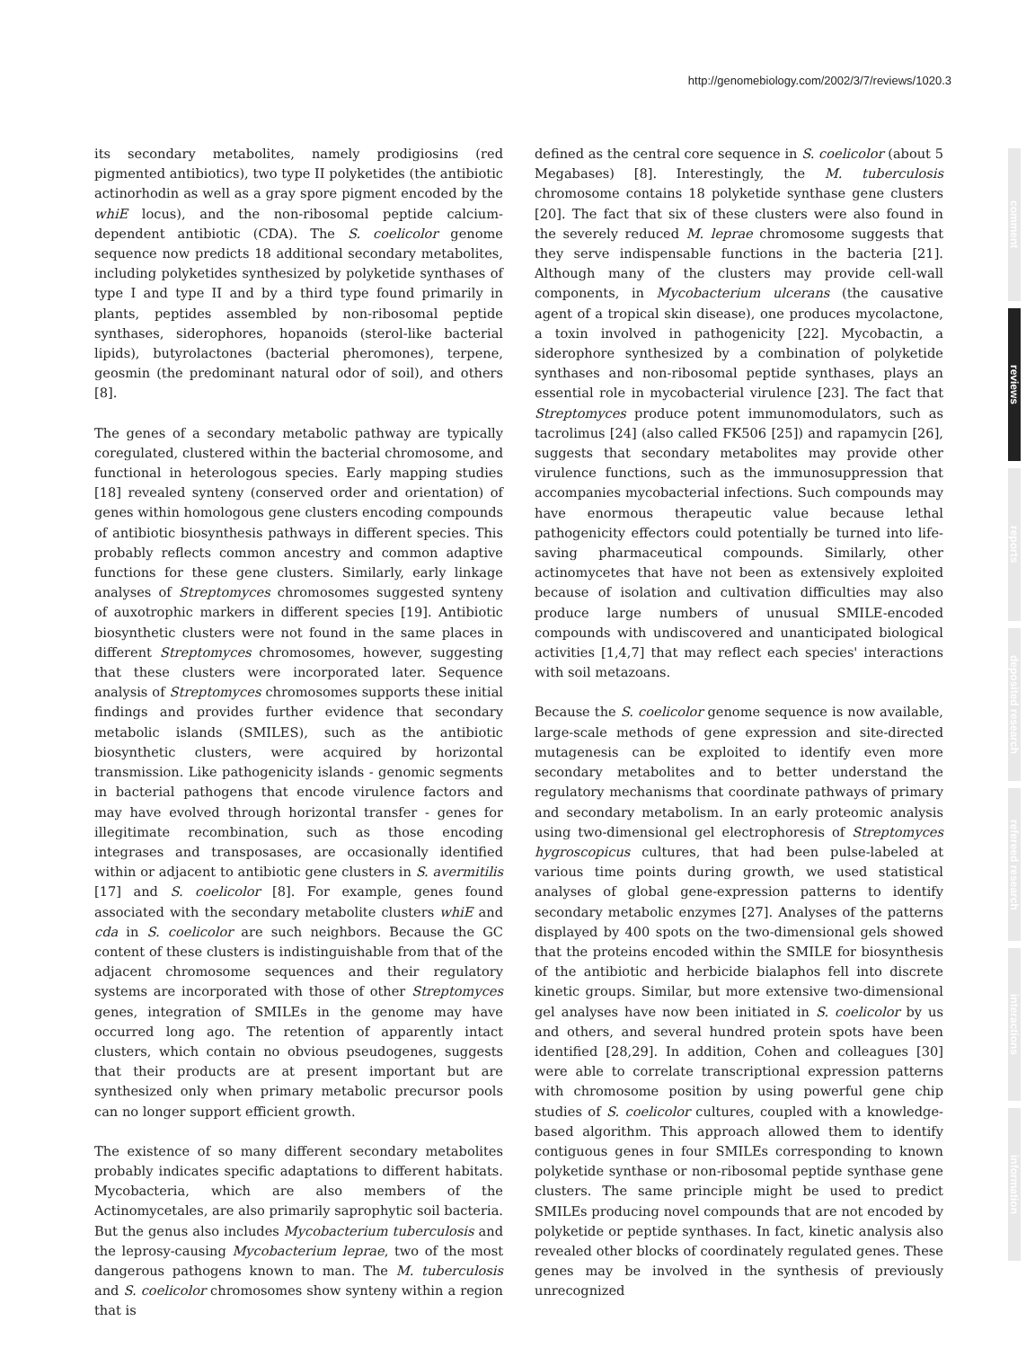http://genomebiology.com/2002/3/7/reviews/1020.3
its secondary metabolites, namely prodigiosins (red pigmented antibiotics), two type II polyketides (the antibiotic actinorhodin as well as a gray spore pigment encoded by the whiE locus), and the non-ribosomal peptide calcium-dependent antibiotic (CDA). The S. coelicolor genome sequence now predicts 18 additional secondary metabolites, including polyketides synthesized by polyketide synthases of type I and type II and by a third type found primarily in plants, peptides assembled by non-ribosomal peptide synthases, siderophores, hopanoids (sterol-like bacterial lipids), butyrolactones (bacterial pheromones), terpene, geosmin (the predominant natural odor of soil), and others [8].
The genes of a secondary metabolic pathway are typically coregulated, clustered within the bacterial chromosome, and functional in heterologous species. Early mapping studies [18] revealed synteny (conserved order and orientation) of genes within homologous gene clusters encoding compounds of antibiotic biosynthesis pathways in different species. This probably reflects common ancestry and common adaptive functions for these gene clusters. Similarly, early linkage analyses of Streptomyces chromosomes suggested synteny of auxotrophic markers in different species [19]. Antibiotic biosynthetic clusters were not found in the same places in different Streptomyces chromosomes, however, suggesting that these clusters were incorporated later. Sequence analysis of Streptomyces chromosomes supports these initial findings and provides further evidence that secondary metabolic islands (SMILES), such as the antibiotic biosynthetic clusters, were acquired by horizontal transmission. Like pathogenicity islands - genomic segments in bacterial pathogens that encode virulence factors and may have evolved through horizontal transfer - genes for illegitimate recombination, such as those encoding integrases and transposases, are occasionally identified within or adjacent to antibiotic gene clusters in S. avermitilis [17] and S. coelicolor [8]. For example, genes found associated with the secondary metabolite clusters whiE and cda in S. coelicolor are such neighbors. Because the GC content of these clusters is indistinguishable from that of the adjacent chromosome sequences and their regulatory systems are incorporated with those of other Streptomyces genes, integration of SMILEs in the genome may have occurred long ago. The retention of apparently intact clusters, which contain no obvious pseudogenes, suggests that their products are at present important but are synthesized only when primary metabolic precursor pools can no longer support efficient growth.
The existence of so many different secondary metabolites probably indicates specific adaptations to different habitats. Mycobacteria, which are also members of the Actinomycetales, are also primarily saprophytic soil bacteria. But the genus also includes Mycobacterium tuberculosis and the leprosy-causing Mycobacterium leprae, two of the most dangerous pathogens known to man. The M. tuberculosis and S. coelicolor chromosomes show synteny within a region that is
defined as the central core sequence in S. coelicolor (about 5 Megabases) [8]. Interestingly, the M. tuberculosis chromosome contains 18 polyketide synthase gene clusters [20]. The fact that six of these clusters were also found in the severely reduced M. leprae chromosome suggests that they serve indispensable functions in the bacteria [21]. Although many of the clusters may provide cell-wall components, in Mycobacterium ulcerans (the causative agent of a tropical skin disease), one produces mycolactone, a toxin involved in pathogenicity [22]. Mycobactin, a siderophore synthesized by a combination of polyketide synthases and non-ribosomal peptide synthases, plays an essential role in mycobacterial virulence [23]. The fact that Streptomyces produce potent immunomodulators, such as tacrolimus [24] (also called FK506 [25]) and rapamycin [26], suggests that secondary metabolites may provide other virulence functions, such as the immunosuppression that accompanies mycobacterial infections. Such compounds may have enormous therapeutic value because lethal pathogenicity effectors could potentially be turned into life-saving pharmaceutical compounds. Similarly, other actinomycetes that have not been as extensively exploited because of isolation and cultivation difficulties may also produce large numbers of unusual SMILE-encoded compounds with undiscovered and unanticipated biological activities [1,4,7] that may reflect each species' interactions with soil metazoans.
Because the S. coelicolor genome sequence is now available, large-scale methods of gene expression and site-directed mutagenesis can be exploited to identify even more secondary metabolites and to better understand the regulatory mechanisms that coordinate pathways of primary and secondary metabolism. In an early proteomic analysis using two-dimensional gel electrophoresis of Streptomyces hygroscopicus cultures, that had been pulse-labeled at various time points during growth, we used statistical analyses of global gene-expression patterns to identify secondary metabolic enzymes [27]. Analyses of the patterns displayed by 400 spots on the two-dimensional gels showed that the proteins encoded within the SMILE for biosynthesis of the antibiotic and herbicide bialaphos fell into discrete kinetic groups. Similar, but more extensive two-dimensional gel analyses have now been initiated in S. coelicolor by us and others, and several hundred protein spots have been identified [28,29]. In addition, Cohen and colleagues [30] were able to correlate transcriptional expression patterns with chromosome position by using powerful gene chip studies of S. coelicolor cultures, coupled with a knowledge-based algorithm. This approach allowed them to identify contiguous genes in four SMILEs corresponding to known polyketide synthase or non-ribosomal peptide synthase gene clusters. The same principle might be used to predict SMILEs producing novel compounds that are not encoded by polyketide or peptide synthases. In fact, kinetic analysis also revealed other blocks of coordinately regulated genes. These genes may be involved in the synthesis of previously unrecognized
comment
reviews
reports
deposited research
refereed research
interactions
information